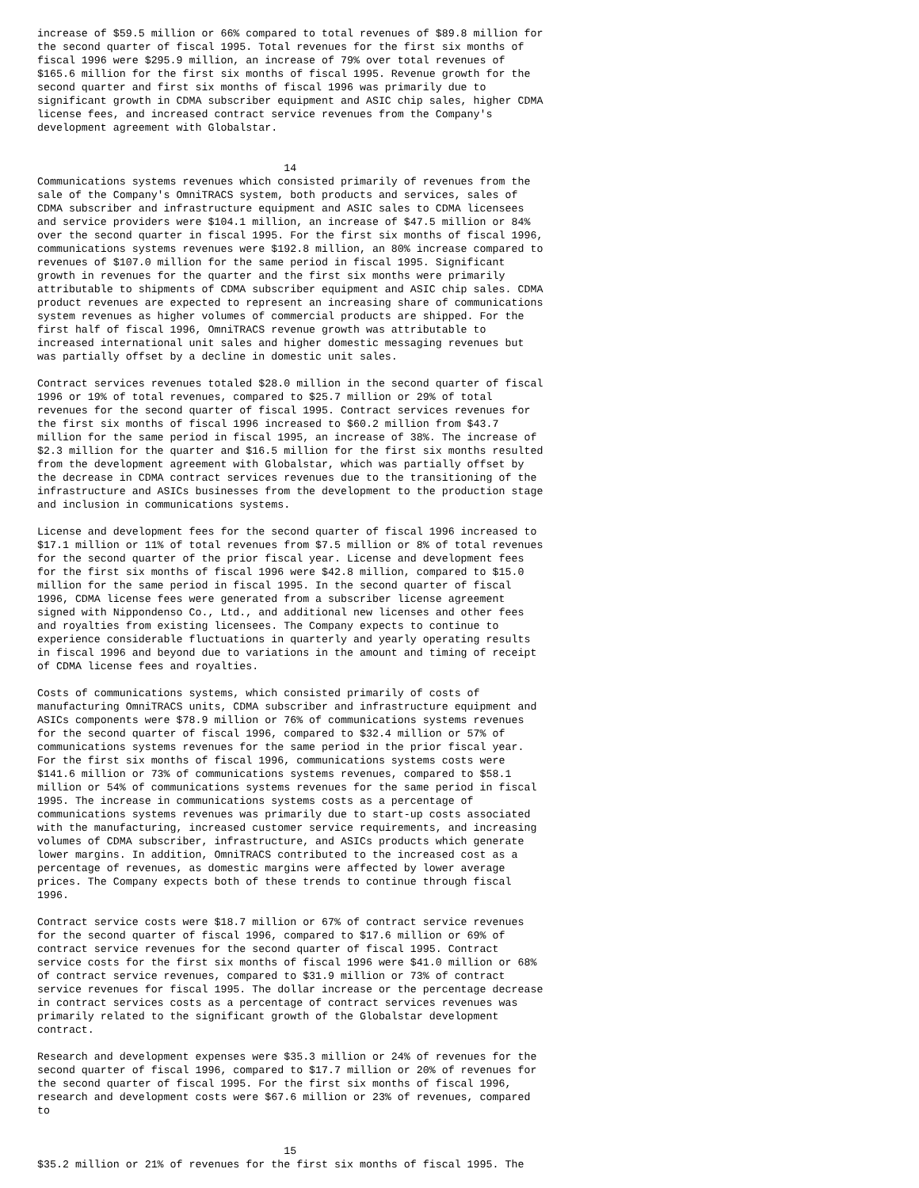increase of $59.5 million or 66% compared to total revenues of $89.8 million for
the second quarter of fiscal 1995. Total revenues for the first six months of
fiscal 1996 were $295.9 million, an increase of 79% over total revenues of
$165.6 million for the first six months of fiscal 1995. Revenue growth for the
second quarter and first six months of fiscal 1996 was primarily due to
significant growth in CDMA subscriber equipment and ASIC chip sales, higher CDMA
license fees, and increased contract service revenues from the Company's
development agreement with Globalstar.


                                       14
Communications systems revenues which consisted primarily of revenues from the
sale of the Company's OmniTRACS system, both products and services, sales of
CDMA subscriber and infrastructure equipment and ASIC sales to CDMA licensees
and service providers were $104.1 million, an increase of $47.5 million or 84%
over the second quarter in fiscal 1995. For the first six months of fiscal 1996,
communications systems revenues were $192.8 million, an 80% increase compared to
revenues of $107.0 million for the same period in fiscal 1995. Significant
growth in revenues for the quarter and the first six months were primarily
attributable to shipments of CDMA subscriber equipment and ASIC chip sales. CDMA
product revenues are expected to represent an increasing share of communications
system revenues as higher volumes of commercial products are shipped. For the
first half of fiscal 1996, OmniTRACS revenue growth was attributable to
increased international unit sales and higher domestic messaging revenues but
was partially offset by a decline in domestic unit sales.

Contract services revenues totaled $28.0 million in the second quarter of fiscal
1996 or 19% of total revenues, compared to $25.7 million or 29% of total
revenues for the second quarter of fiscal 1995. Contract services revenues for
the first six months of fiscal 1996 increased to $60.2 million from $43.7
million for the same period in fiscal 1995, an increase of 38%. The increase of
$2.3 million for the quarter and $16.5 million for the first six months resulted
from the development agreement with Globalstar, which was partially offset by
the decrease in CDMA contract services revenues due to the transitioning of the
infrastructure and ASICs businesses from the development to the production stage
and inclusion in communications systems.

License and development fees for the second quarter of fiscal 1996 increased to
$17.1 million or 11% of total revenues from $7.5 million or 8% of total revenues
for the second quarter of the prior fiscal year. License and development fees
for the first six months of fiscal 1996 were $42.8 million, compared to $15.0
million for the same period in fiscal 1995. In the second quarter of fiscal
1996, CDMA license fees were generated from a subscriber license agreement
signed with Nippondenso Co., Ltd., and additional new licenses and other fees
and royalties from existing licensees. The Company expects to continue to
experience considerable fluctuations in quarterly and yearly operating results
in fiscal 1996 and beyond due to variations in the amount and timing of receipt
of CDMA license fees and royalties.

Costs of communications systems, which consisted primarily of costs of
manufacturing OmniTRACS units, CDMA subscriber and infrastructure equipment and
ASICs components were $78.9 million or 76% of communications systems revenues
for the second quarter of fiscal 1996, compared to $32.4 million or 57% of
communications systems revenues for the same period in the prior fiscal year.
For the first six months of fiscal 1996, communications systems costs were
$141.6 million or 73% of communications systems revenues, compared to $58.1
million or 54% of communications systems revenues for the same period in fiscal
1995. The increase in communications systems costs as a percentage of
communications systems revenues was primarily due to start-up costs associated
with the manufacturing, increased customer service requirements, and increasing
volumes of CDMA subscriber, infrastructure, and ASICs products which generate
lower margins. In addition, OmniTRACS contributed to the increased cost as a
percentage of revenues, as domestic margins were affected by lower average
prices. The Company expects both of these trends to continue through fiscal
1996.

Contract service costs were $18.7 million or 67% of contract service revenues
for the second quarter of fiscal 1996, compared to $17.6 million or 69% of
contract service revenues for the second quarter of fiscal 1995. Contract
service costs for the first six months of fiscal 1996 were $41.0 million or 68%
of contract service revenues, compared to $31.9 million or 73% of contract
service revenues for fiscal 1995. The dollar increase or the percentage decrease
in contract services costs as a percentage of contract services revenues was
primarily related to the significant growth of the Globalstar development
contract.

Research and development expenses were $35.3 million or 24% of revenues for the
second quarter of fiscal 1996, compared to $17.7 million or 20% of revenues for
the second quarter of fiscal 1995. For the first six months of fiscal 1996,
research and development costs were $67.6 million or 23% of revenues, compared
to


                                       15
$35.2 million or 21% of revenues for the first six months of fiscal 1995. The